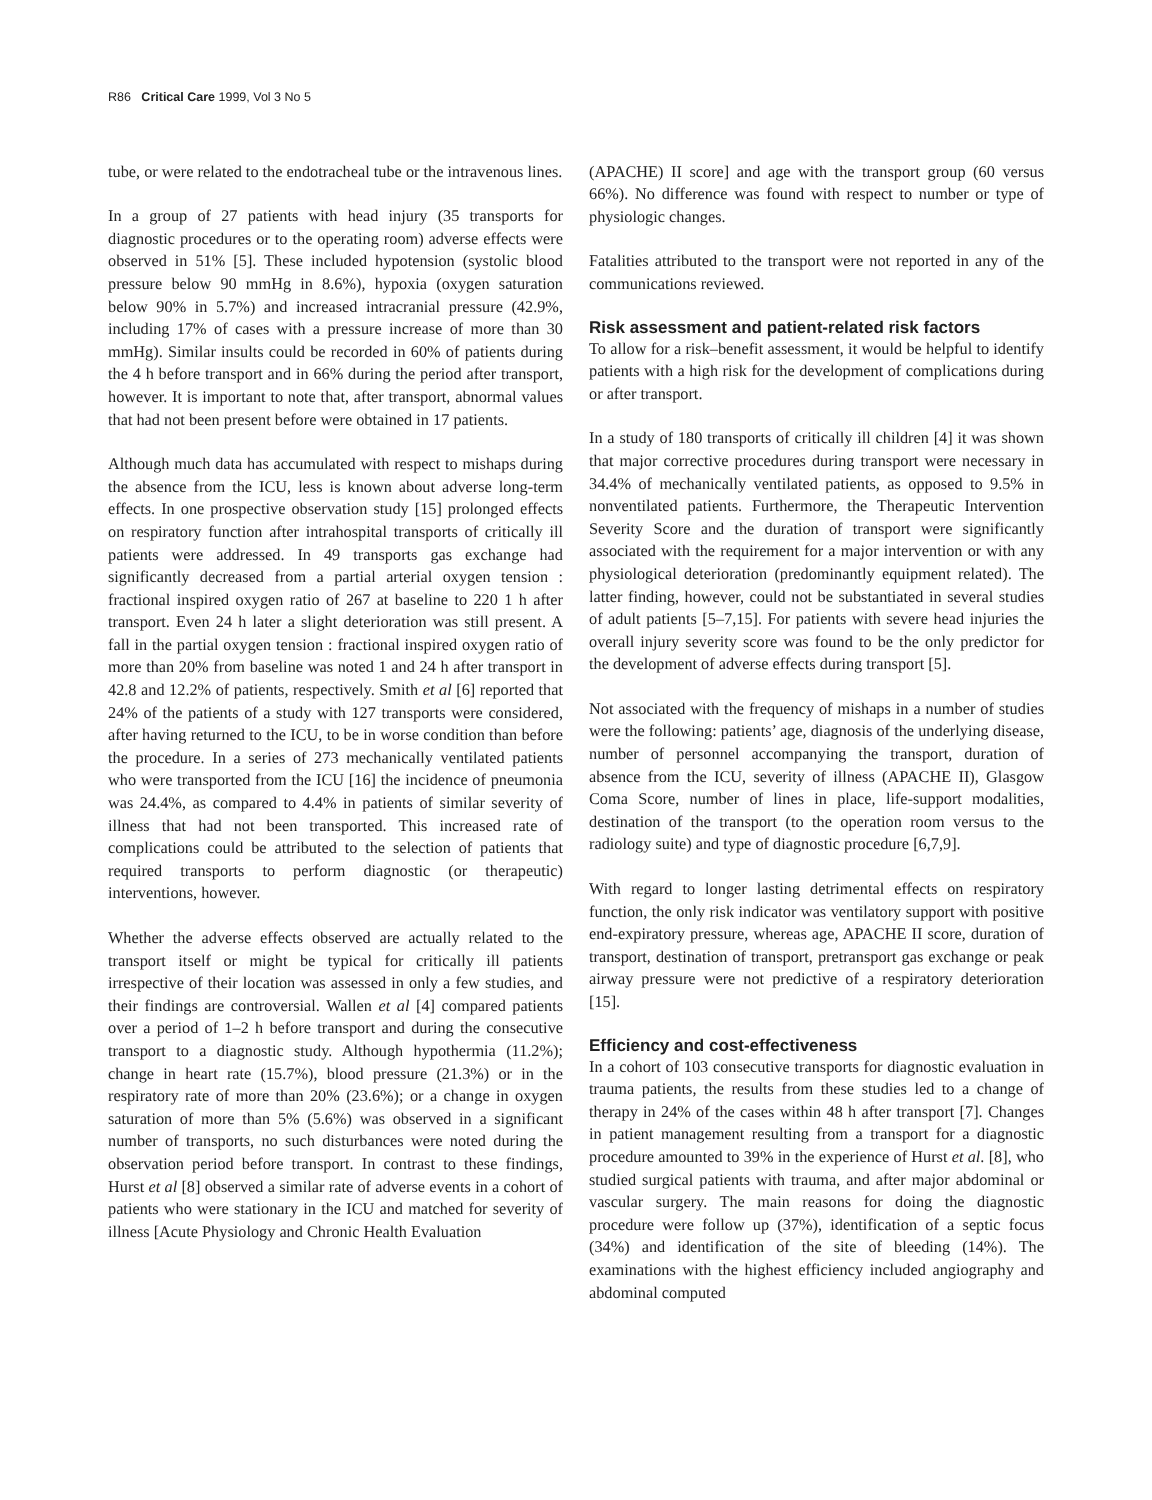R86 Critical Care 1999, Vol 3 No 5
tube, or were related to the endotracheal tube or the intravenous lines.
In a group of 27 patients with head injury (35 transports for diagnostic procedures or to the operating room) adverse effects were observed in 51% [5]. These included hypotension (systolic blood pressure below 90 mmHg in 8.6%), hypoxia (oxygen saturation below 90% in 5.7%) and increased intracranial pressure (42.9%, including 17% of cases with a pressure increase of more than 30 mmHg). Similar insults could be recorded in 60% of patients during the 4 h before transport and in 66% during the period after transport, however. It is important to note that, after transport, abnormal values that had not been present before were obtained in 17 patients.
Although much data has accumulated with respect to mishaps during the absence from the ICU, less is known about adverse long-term effects. In one prospective observation study [15] prolonged effects on respiratory function after intrahospital transports of critically ill patients were addressed. In 49 transports gas exchange had significantly decreased from a partial arterial oxygen tension : fractional inspired oxygen ratio of 267 at baseline to 220 1 h after transport. Even 24 h later a slight deterioration was still present. A fall in the partial oxygen tension : fractional inspired oxygen ratio of more than 20% from baseline was noted 1 and 24 h after transport in 42.8 and 12.2% of patients, respectively. Smith et al [6] reported that 24% of the patients of a study with 127 transports were considered, after having returned to the ICU, to be in worse condition than before the procedure. In a series of 273 mechanically ventilated patients who were transported from the ICU [16] the incidence of pneumonia was 24.4%, as compared to 4.4% in patients of similar severity of illness that had not been transported. This increased rate of complications could be attributed to the selection of patients that required transports to perform diagnostic (or therapeutic) interventions, however.
Whether the adverse effects observed are actually related to the transport itself or might be typical for critically ill patients irrespective of their location was assessed in only a few studies, and their findings are controversial. Wallen et al [4] compared patients over a period of 1–2 h before transport and during the consecutive transport to a diagnostic study. Although hypothermia (11.2%); change in heart rate (15.7%), blood pressure (21.3%) or in the respiratory rate of more than 20% (23.6%); or a change in oxygen saturation of more than 5% (5.6%) was observed in a significant number of transports, no such disturbances were noted during the observation period before transport. In contrast to these findings, Hurst et al [8] observed a similar rate of adverse events in a cohort of patients who were stationary in the ICU and matched for severity of illness [Acute Physiology and Chronic Health Evaluation
(APACHE) II score] and age with the transport group (60 versus 66%). No difference was found with respect to number or type of physiologic changes.
Fatalities attributed to the transport were not reported in any of the communications reviewed.
Risk assessment and patient-related risk factors
To allow for a risk–benefit assessment, it would be helpful to identify patients with a high risk for the development of complications during or after transport.
In a study of 180 transports of critically ill children [4] it was shown that major corrective procedures during transport were necessary in 34.4% of mechanically ventilated patients, as opposed to 9.5% in nonventilated patients. Furthermore, the Therapeutic Intervention Severity Score and the duration of transport were significantly associated with the requirement for a major intervention or with any physiological deterioration (predominantly equipment related). The latter finding, however, could not be substantiated in several studies of adult patients [5–7,15]. For patients with severe head injuries the overall injury severity score was found to be the only predictor for the development of adverse effects during transport [5].
Not associated with the frequency of mishaps in a number of studies were the following: patients’ age, diagnosis of the underlying disease, number of personnel accompanying the transport, duration of absence from the ICU, severity of illness (APACHE II), Glasgow Coma Score, number of lines in place, life-support modalities, destination of the transport (to the operation room versus to the radiology suite) and type of diagnostic procedure [6,7,9].
With regard to longer lasting detrimental effects on respiratory function, the only risk indicator was ventilatory support with positive end-expiratory pressure, whereas age, APACHE II score, duration of transport, destination of transport, pretransport gas exchange or peak airway pressure were not predictive of a respiratory deterioration [15].
Efficiency and cost-effectiveness
In a cohort of 103 consecutive transports for diagnostic evaluation in trauma patients, the results from these studies led to a change of therapy in 24% of the cases within 48 h after transport [7]. Changes in patient management resulting from a transport for a diagnostic procedure amounted to 39% in the experience of Hurst et al. [8], who studied surgical patients with trauma, and after major abdominal or vascular surgery. The main reasons for doing the diagnostic procedure were follow up (37%), identification of a septic focus (34%) and identification of the site of bleeding (14%). The examinations with the highest efficiency included angiography and abdominal computed